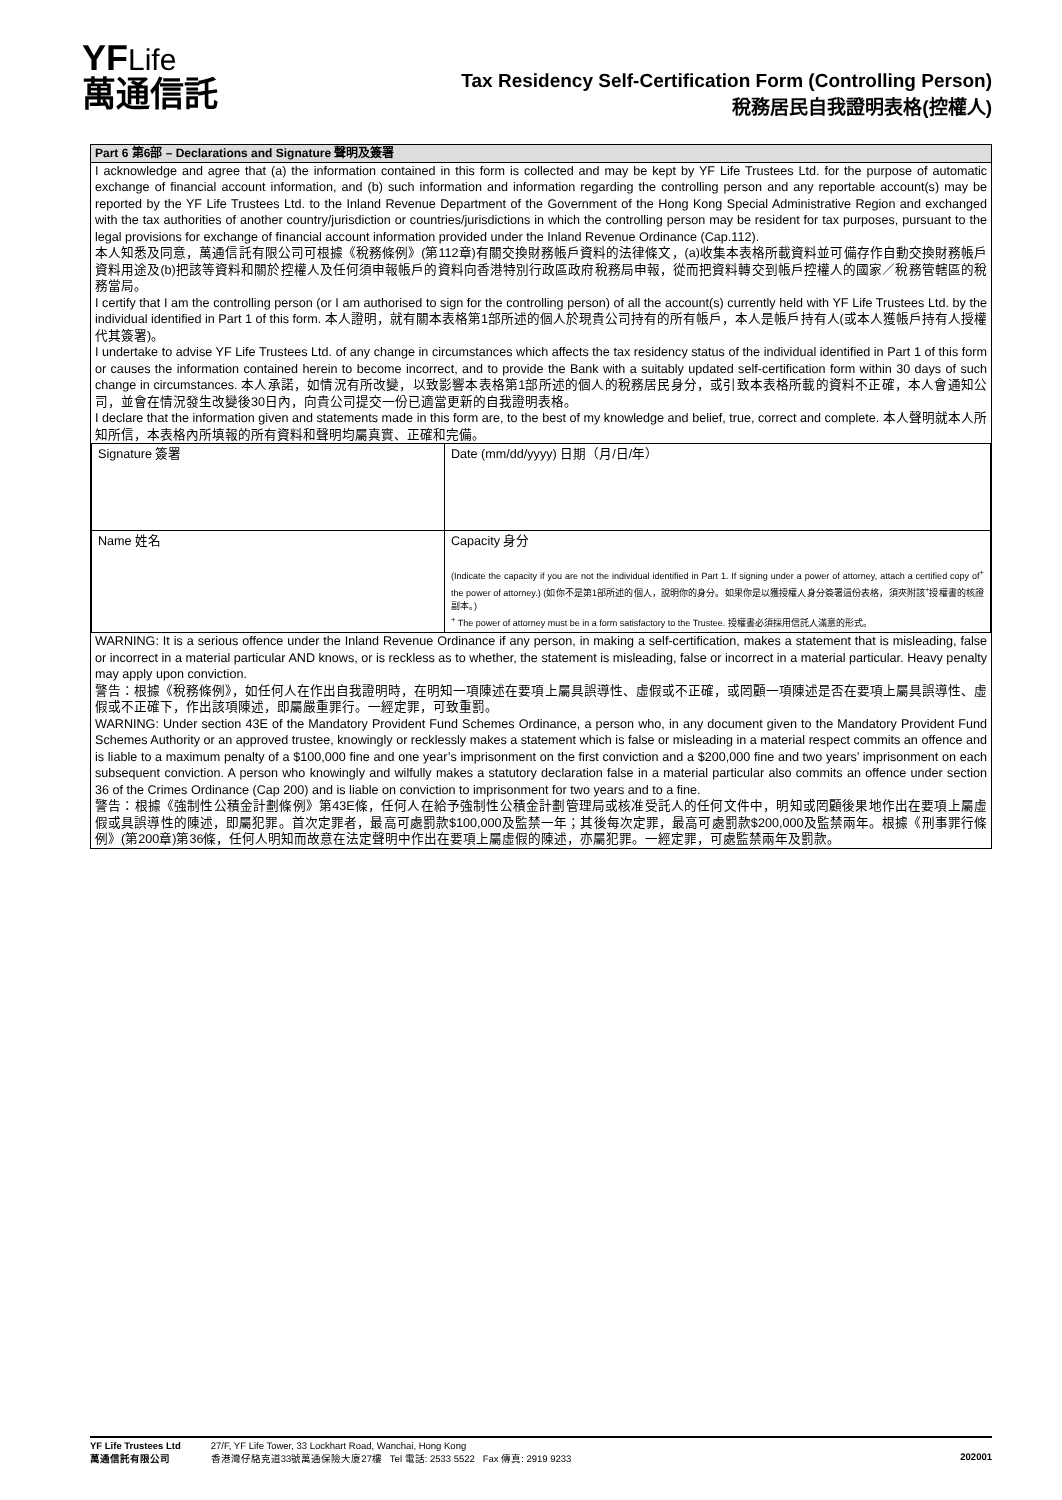YFLife
萬通信託
Tax Residency Self-Certification Form (Controlling Person)
稅務居民自我證明表格(控權人)
Part 6 第6部 – Declarations and Signature 聲明及簽署
I acknowledge and agree that (a) the information contained in this form is collected and may be kept by YF Life Trustees Ltd. for the purpose of automatic exchange of financial account information, and (b) such information and information regarding the controlling person and any reportable account(s) may be reported by the YF Life Trustees Ltd. to the Inland Revenue Department of the Government of the Hong Kong Special Administrative Region and exchanged with the tax authorities of another country/jurisdiction or countries/jurisdictions in which the controlling person may be resident for tax purposes, pursuant to the legal provisions for exchange of financial account information provided under the Inland Revenue Ordinance (Cap.112).
本人知悉及同意，萬通信託有限公司可根據《稅務條例》(第112章)有關交換財務帳戶資料的法律條文，(a)收集本表格所載資料並可備存作自動交換財務帳戶資料用途及(b)把該等資料和關於控權人及任何須申報帳戶的資料向香港特別行政區政府稅務局申報，從而把資料轉交到帳戶控權人的國家／稅務管轄區的稅務當局。
I certify that I am the controlling person (or I am authorised to sign for the controlling person) of all the account(s) currently held with YF Life Trustees Ltd. by the individual identified in Part 1 of this form. 本人證明，就有關本表格第1部所述的個人於現貴公司持有的所有帳戶，本人是帳戶持有人(或本人獲帳戶持有人授權代其簽署)。
I undertake to advise YF Life Trustees Ltd. of any change in circumstances which affects the tax residency status of the individual identified in Part 1 of this form or causes the information contained herein to become incorrect, and to provide the Bank with a suitably updated self-certification form within 30 days of such change in circumstances. 本人承諾，如情況有所改變，以致影響本表格第1部所述的個人的稅務居民身分，或引致本表格所載的資料不正確，本人會通知公司，並會在情況發生改變後30日內，向貴公司提交一份已適當更新的自我證明表格。
I declare that the information given and statements made in this form are, to the best of my knowledge and belief, true, correct and complete. 本人聲明就本人所知所信，本表格內所填報的所有資料和聲明均屬真實、正確和完備。
| Signature 簽署 | Date (mm/dd/yyyy) 日期（月/日/年） |
| Name 姓名 | Capacity 身分 (Indicate the capacity if you are not the individual identified in Part 1. If signing under a power of attorney, attach a certified copy of<sup>+</sup> the power of attorney.) (如你不是第1部所述的個人，說明你的身分。如果你是以獲授權人身分簽署這份表格，須夾附該<sup>+</sup>授權書的核證副本。) <sup>+</sup> The power of attorney must be in a form satisfactory to the Trustee. 授權書必須採用信託人滿意的形式。 |
WARNING: It is a serious offence under the Inland Revenue Ordinance if any person, in making a self-certification, makes a statement that is misleading, false or incorrect in a material particular AND knows, or is reckless as to whether, the statement is misleading, false or incorrect in a material particular. Heavy penalty may apply upon conviction.
警告：根據《稅務條例》，如任何人在作出自我證明時，在明知一項陳述在要項上屬具誤導性、虛假或不正確，或罔顧一項陳述是否在要項上屬具誤導性、虛假或不正確下，作出該項陳述，即屬嚴重罪行。一經定罪，可致重罰。
WARNING: Under section 43E of the Mandatory Provident Fund Schemes Ordinance, a person who, in any document given to the Mandatory Provident Fund Schemes Authority or an approved trustee, knowingly or recklessly makes a statement which is false or misleading in a material respect commits an offence and is liable to a maximum penalty of a $100,000 fine and one year’s imprisonment on the first conviction and a $200,000 fine and two years’ imprisonment on each subsequent conviction. A person who knowingly and wilfully makes a statutory declaration false in a material particular also commits an offence under section 36 of the Crimes Ordinance (Cap 200) and is liable on conviction to imprisonment for two years and to a fine.
警告：根據《強制性公積金計劃條例》第43E條，任何人在給予強制性公積金計劃管理局或核准受託人的任何文件中，明知或罔顧後果地作出在要項上屬虛假或具誤導性的陳述，即屬犯罪。首次定罪者，最高可處罰款$100,000及監禁一年；其後每次定罪，最高可處罰款$200,000及監禁兩年。根據《刑事罪行條例》(第200章)第36條，任何人明知而故意在法定聲明中作出在要項上屬虛假的陳述，亦屬犯罪。一經定罪，可處監禁兩年及罰款。
YF Life Trustees Ltd
萬通信託有限公司
27/F, YF Life Tower, 33 Lockhart Road, Wanchai, Hong Kong
香港灣仔駱克道33號萬通保險大廈27樓 Tel 電話: 2533 5522 Fax 傳真: 2919 9233
202001